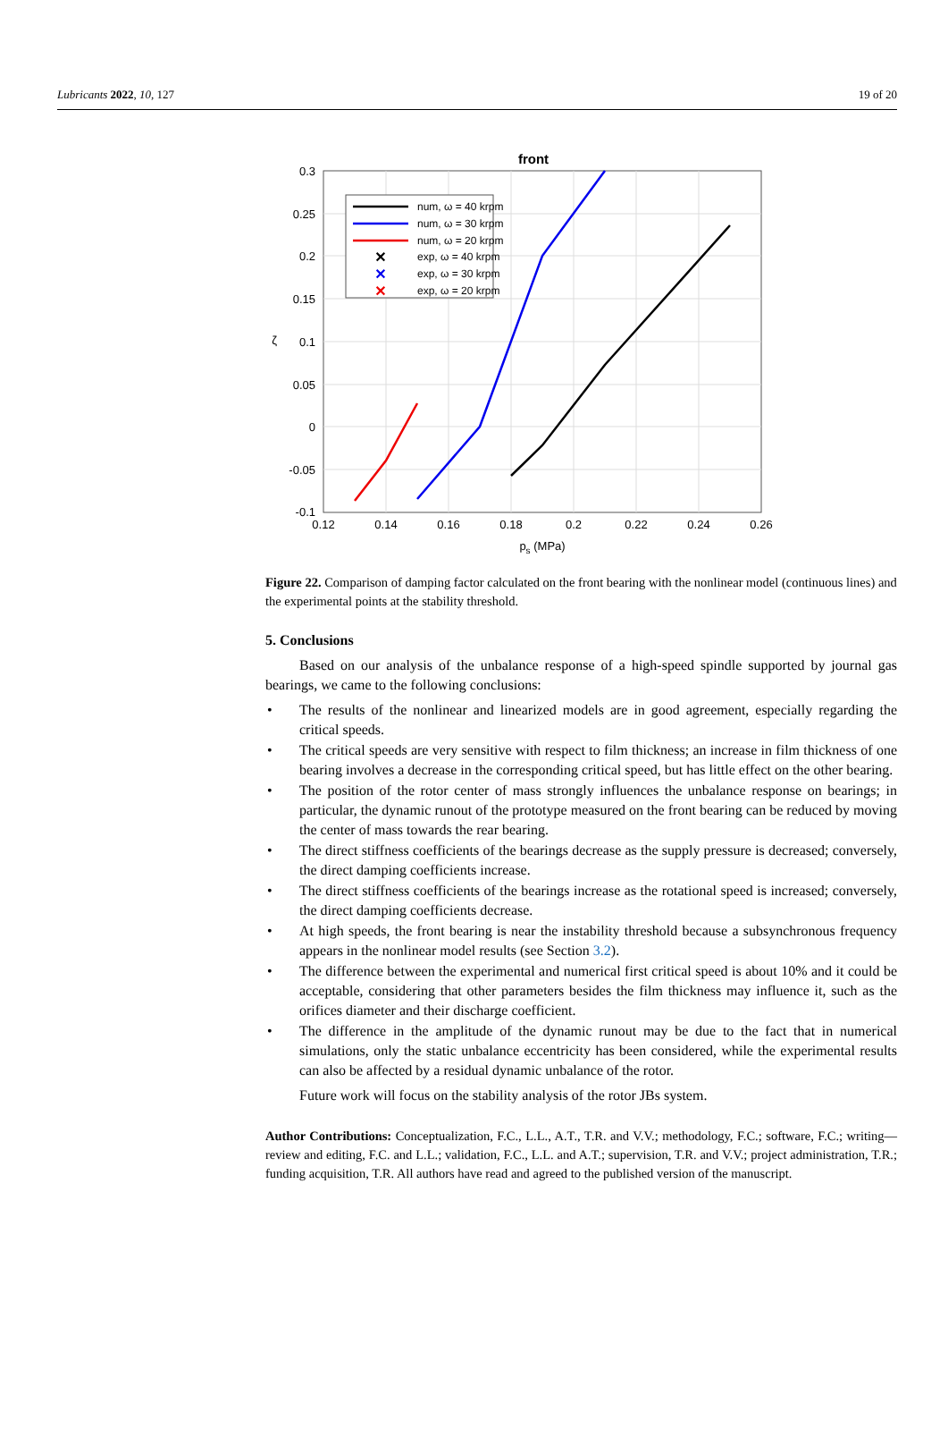Lubricants 2022, 10, 127 19 of 20
front
0.3
0.25
0.2
0.15
0.1
0.05
0
-0.05
-0.1
0.12
0.14
0.16
0.18
0.2
0.22
0.24
0.26
ps (MPa)
ζ
num, ω = 40 krpm
num, ω = 30 krpm
num, ω = 20 krpm
exp, ω = 40 krpm
exp, ω = 30 krpm
exp, ω = 20 krpm
✕
✕
✕
Figure 22. Comparison of damping factor calculated on the front bearing with the nonlinear model (continuous lines) and the experimental points at the stability threshold.
5. Conclusions
Based on our analysis of the unbalance response of a high-speed spindle supported by journal gas bearings, we came to the following conclusions:
• The results of the nonlinear and linearized models are in good agreement, especially regarding the critical speeds.
• The critical speeds are very sensitive with respect to film thickness; an increase in film thickness of one bearing involves a decrease in the corresponding critical speed, but has little effect on the other bearing.
• The position of the rotor center of mass strongly influences the unbalance response on bearings; in particular, the dynamic runout of the prototype measured on the front bearing can be reduced by moving the center of mass towards the rear bearing.
• The direct stiffness coefficients of the bearings decrease as the supply pressure is decreased; conversely, the direct damping coefficients increase.
• The direct stiffness coefficients of the bearings increase as the rotational speed is increased; conversely, the direct damping coefficients decrease.
• At high speeds, the front bearing is near the instability threshold because a subsynchronous frequency appears in the nonlinear model results (see Section 3.2).
• The difference between the experimental and numerical first critical speed is about 10% and it could be acceptable, considering that other parameters besides the film thickness may influence it, such as the orifices diameter and their discharge coefficient.
• The difference in the amplitude of the dynamic runout may be due to the fact that in numerical simulations, only the static unbalance eccentricity has been considered, while the experimental results can also be affected by a residual dynamic unbalance of the rotor.
Future work will focus on the stability analysis of the rotor JBs system.
Author Contributions: Conceptualization, F.C., L.L., A.T., T.R. and V.V.; methodology, F.C.; software, F.C.; writing—review and editing, F.C. and L.L.; validation, F.C., L.L. and A.T.; supervision, T.R. and V.V.; project administration, T.R.; funding acquisition, T.R. All authors have read and agreed to the published version of the manuscript.